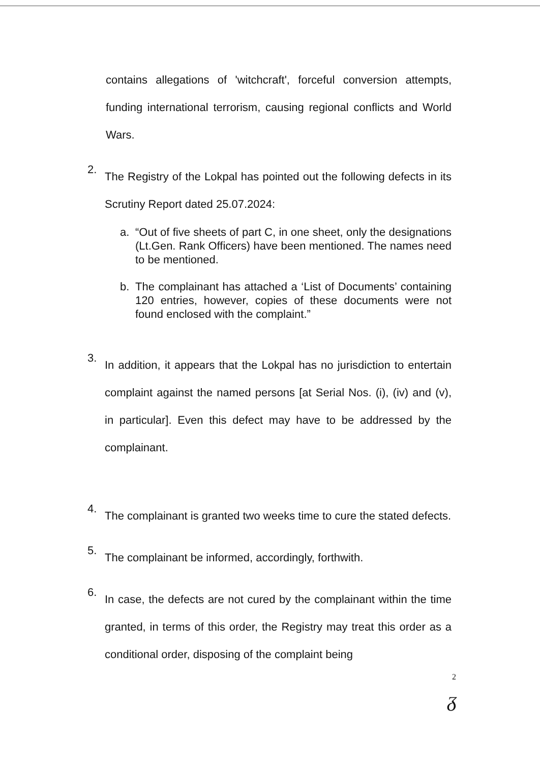contains allegations of 'witchcraft', forceful conversion attempts, funding international terrorism, causing regional conflicts and World Wars.
2.
The Registry of the Lokpal has pointed out the following defects in its Scrutiny Report dated 25.07.2024:
a. “Out of five sheets of part C, in one sheet, only the designations (Lt.Gen. Rank Officers) have been mentioned. The names need to be mentioned.
b. The complainant has attached a ‘List of Documents’ containing 120 entries, however, copies of these documents were not found enclosed with the complaint.”
3.
In addition, it appears that the Lokpal has no jurisdiction to entertain complaint against the named persons [at Serial Nos. (i), (iv) and (v), in particular]. Even this defect may have to be addressed by the complainant.
4.
The complainant is granted two weeks time to cure the stated defects.
5.
The complainant be informed, accordingly, forthwith.
6.
In case, the defects are not cured by the complainant within the time granted, in terms of this order, the Registry may treat this order as a conditional order, disposing of the complaint being
2
ᵹ